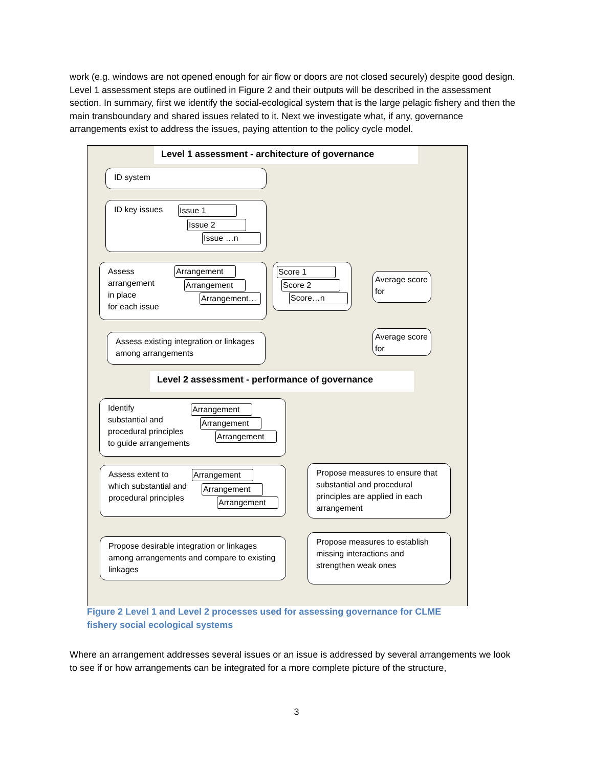work (e.g. windows are not opened enough for air flow or doors are not closed securely) despite good design. Level 1 assessment steps are outlined in Figure 2 and their outputs will be described in the assessment section. In summary, first we identify the social-ecological system that is the large pelagic fishery and then the main transboundary and shared issues related to it. Next we investigate what, if any, governance arrangements exist to address the issues, paying attention to the policy cycle model.
Level 1 assessment - architecture of governance
ID system
ID key issues Issue 1
Issue 2
Issue …n
Assess
arrangement
in place
for each issue
Arrangement
Arrangement
Arrangement…
Score 1
Score 2
Score…n
Average score for
Assess existing integration or linkages among arrangements
Average score for
Level 2 assessment - performance of governance
Identify
substantial and
procedural principles
to guide arrangements
Arrangement
Arrangement
Arrangement
Assess extent to
which substantial and
procedural principles
Arrangement
Arrangement
Arrangement
Propose measures to ensure that substantial and procedural principles are applied in each arrangement
Propose desirable integration or linkages among arrangements and compare to existing linkages
Propose measures to establish missing interactions and strengthen weak ones
Figure 2 Level 1 and Level 2 processes used for assessing governance for CLME fishery social ecological systems
Where an arrangement addresses several issues or an issue is addressed by several arrangements we look to see if or how arrangements can be integrated for a more complete picture of the structure,
3